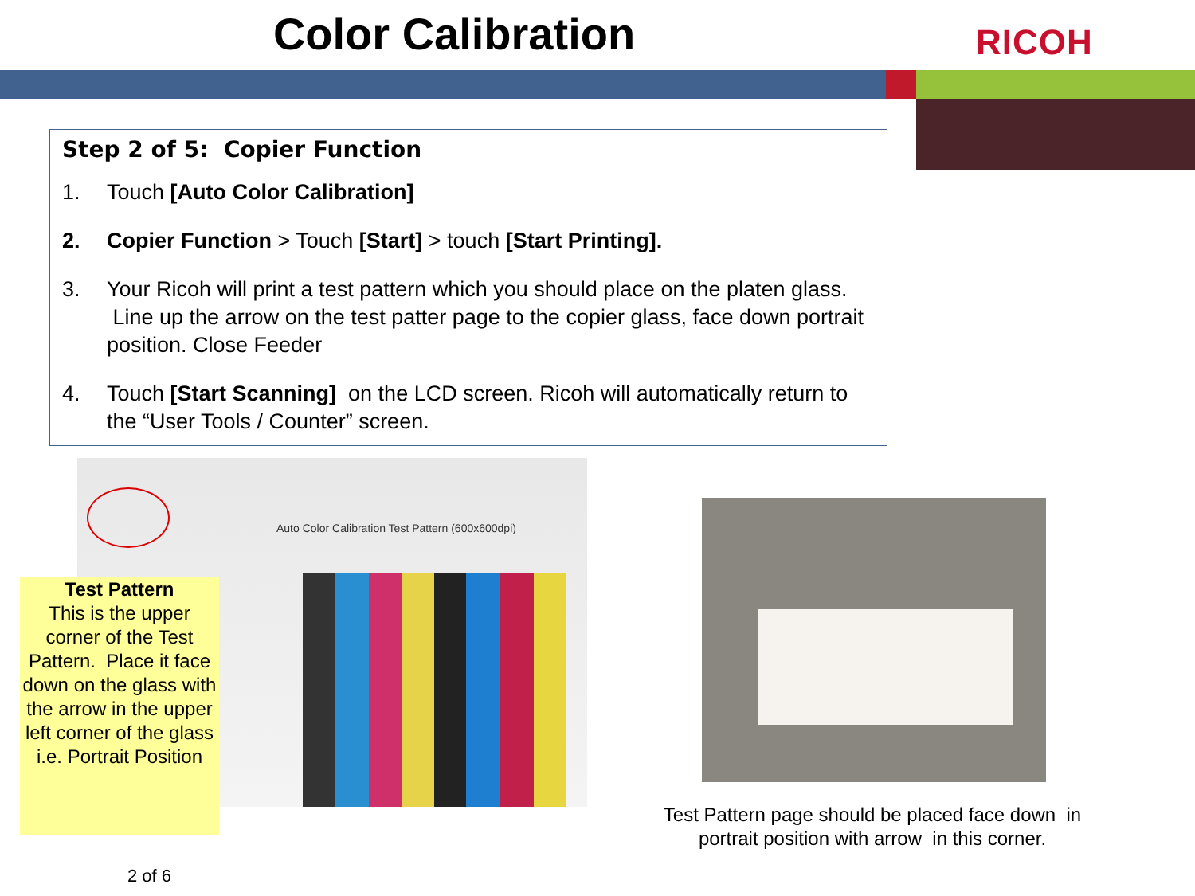Color Calibration RICOH
Step 2 of 5: Copier Function
1. Touch [Auto Color Calibration]
2. Copier Function > Touch [Start] > touch [Start Printing].
3. Your Ricoh will print a test pattern which you should place on the platen glass. Line up the arrow on the test patter page to the copier glass, face down portrait position. Close Feeder
4. Touch [Start Scanning] on the LCD screen. Ricoh will automatically return to the “User Tools / Counter” screen.
Auto Color Calibration Test Pattern (600x600dpi)
Test Pattern
This is the upper corner of the Test Pattern. Place it face down on the glass with the arrow in the upper left corner of the glass i.e. Portrait Position
Test Pattern page should be placed face down in portrait position with arrow in this corner.
2 of 6